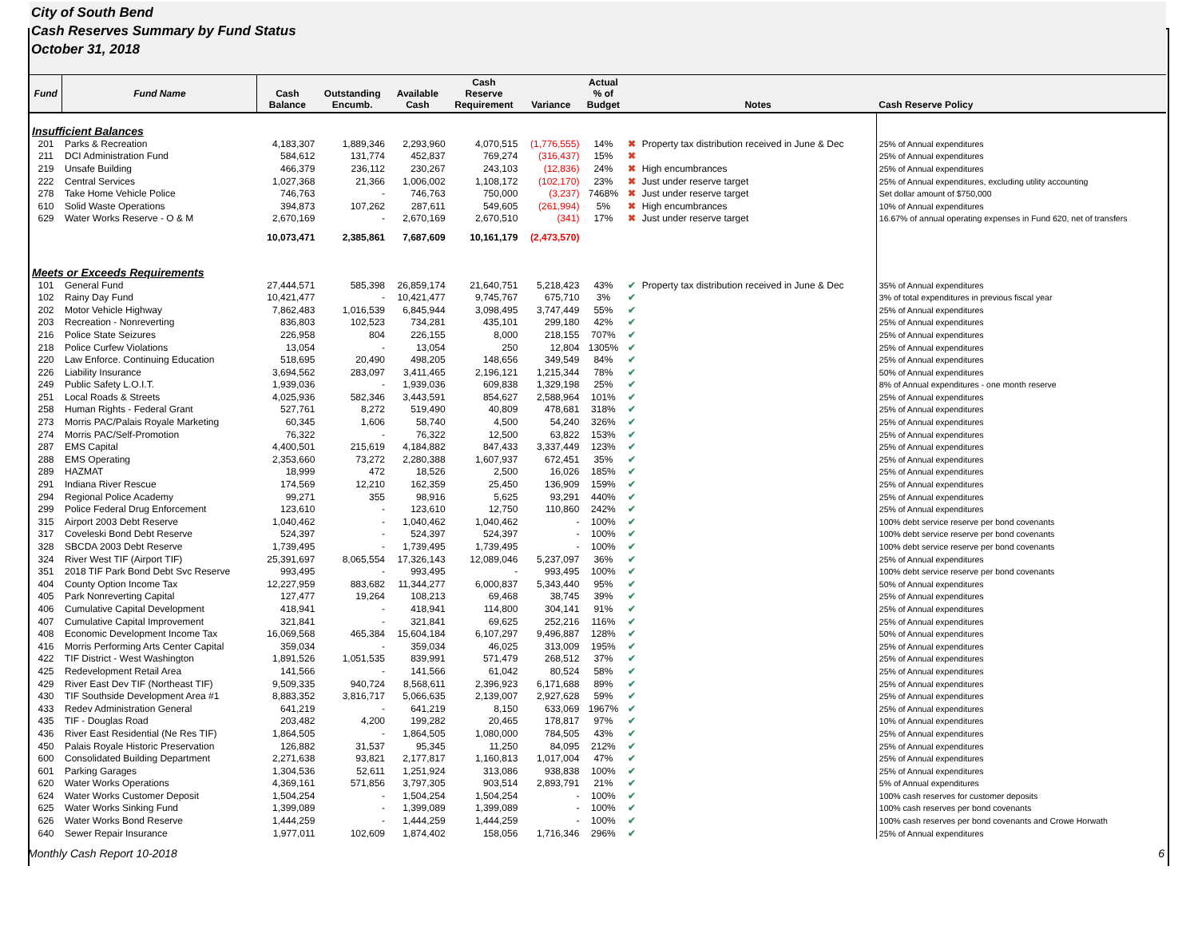City of South Bend
Cash Reserves Summary by Fund Status
October 31, 2018
| Fund | Fund Name | Cash Balance | Outstanding Encumb. | Available Cash | Cash Reserve Requirement | Variance | Actual % of Budget | | Notes | Cash Reserve Policy |
| --- | --- | --- | --- | --- | --- | --- | --- | --- | --- | --- |
| Insufficient Balances | | | | | | | | | | |
| 201 | Parks & Recreation | 4,183,307 | 1,889,346 | 2,293,960 | 4,070,515 | (1,776,555) | 14% | ✖ | Property tax distribution received in June & Dec | 25% of Annual expenditures |
| 211 | DCI Administration Fund | 584,612 | 131,774 | 452,837 | 769,274 | (316,437) | 15% | ✖ | | 25% of Annual expenditures |
| 219 | Unsafe Building | 466,379 | 236,112 | 230,267 | 243,103 | (12,836) | 24% | ✖ | High encumbrances | 25% of Annual expenditures |
| 222 | Central Services | 1,027,368 | 21,366 | 1,006,002 | 1,108,172 | (102,170) | 23% | ✖ | Just under reserve target | 25% of Annual expenditures, excluding utility accounting |
| 278 | Take Home Vehicle Police | 746,763 | - | 746,763 | 750,000 | (3,237) | 7468% | ✖ | Just under reserve target | Set dollar amount of $750,000 |
| 610 | Solid Waste Operations | 394,873 | 107,262 | 287,611 | 549,605 | (261,994) | 5% | ✖ | High encumbrances | 10% of Annual expenditures |
| 629 | Water Works Reserve - O & M | 2,670,169 | - | 2,670,169 | 2,670,510 | (341) | 17% | ✖ | Just under reserve target | 16.67% of annual operating expenses in Fund 620, net of transfers |
| | | 10,073,471 | 2,385,861 | 7,687,609 | 10,161,179 | (2,473,570) | | | | |
| Meets or Exceeds Requirements | | | | | | | | | | |
| 101 | General Fund | 27,444,571 | 585,398 | 26,859,174 | 21,640,751 | 5,218,423 | 43% | ✔ | Property tax distribution received in June & Dec | 35% of Annual expenditures |
| 102 | Rainy Day Fund | 10,421,477 | - | 10,421,477 | 9,745,767 | 675,710 | 3% | ✔ | | 3% of total expenditures in previous fiscal year |
| 202 | Motor Vehicle Highway | 7,862,483 | 1,016,539 | 6,845,944 | 3,098,495 | 3,747,449 | 55% | ✔ | | 25% of Annual expenditures |
| 203 | Recreation - Nonreverting | 836,803 | 102,523 | 734,281 | 435,101 | 299,180 | 42% | ✔ | | 25% of Annual expenditures |
| 216 | Police State Seizures | 226,958 | 804 | 226,155 | 8,000 | 218,155 | 707% | ✔ | | 25% of Annual expenditures |
| 218 | Police Curfew Violations | 13,054 | - | 13,054 | 250 | 12,804 | 1305% | ✔ | | 25% of Annual expenditures |
| 220 | Law Enforce. Continuing Education | 518,695 | 20,490 | 498,205 | 148,656 | 349,549 | 84% | ✔ | | 25% of Annual expenditures |
| 226 | Liability Insurance | 3,694,562 | 283,097 | 3,411,465 | 2,196,121 | 1,215,344 | 78% | ✔ | | 50% of Annual expenditures |
| 249 | Public Safety L.O.I.T. | 1,939,036 | - | 1,939,036 | 609,838 | 1,329,198 | 25% | ✔ | | 8% of Annual expenditures - one month reserve |
| 251 | Local Roads & Streets | 4,025,936 | 582,346 | 3,443,591 | 854,627 | 2,588,964 | 101% | ✔ | | 25% of Annual expenditures |
| 258 | Human Rights - Federal Grant | 527,761 | 8,272 | 519,490 | 40,809 | 478,681 | 318% | ✔ | | 25% of Annual expenditures |
| 273 | Morris PAC/Palais Royale Marketing | 60,345 | 1,606 | 58,740 | 4,500 | 54,240 | 326% | ✔ | | 25% of Annual expenditures |
| 274 | Morris PAC/Self-Promotion | 76,322 | - | 76,322 | 12,500 | 63,822 | 153% | ✔ | | 25% of Annual expenditures |
| 287 | EMS Capital | 4,400,501 | 215,619 | 4,184,882 | 847,433 | 3,337,449 | 123% | ✔ | | 25% of Annual expenditures |
| 288 | EMS Operating | 2,353,660 | 73,272 | 2,280,388 | 1,607,937 | 672,451 | 35% | ✔ | | 25% of Annual expenditures |
| 289 | HAZMAT | 18,999 | 472 | 18,526 | 2,500 | 16,026 | 185% | ✔ | | 25% of Annual expenditures |
| 291 | Indiana River Rescue | 174,569 | 12,210 | 162,359 | 25,450 | 136,909 | 159% | ✔ | | 25% of Annual expenditures |
| 294 | Regional Police Academy | 99,271 | 355 | 98,916 | 5,625 | 93,291 | 440% | ✔ | | 25% of Annual expenditures |
| 299 | Police Federal Drug Enforcement | 123,610 | - | 123,610 | 12,750 | 110,860 | 242% | ✔ | | 25% of Annual expenditures |
| 315 | Airport 2003 Debt Reserve | 1,040,462 | - | 1,040,462 | 1,040,462 | - | 100% | ✔ | | 100% debt service reserve per bond covenants |
| 317 | Coveleski Bond Debt Reserve | 524,397 | - | 524,397 | 524,397 | - | 100% | ✔ | | 100% debt service reserve per bond covenants |
| 328 | SBCDA 2003 Debt Reserve | 1,739,495 | - | 1,739,495 | 1,739,495 | - | 100% | ✔ | | 100% debt service reserve per bond covenants |
| 324 | River West TIF (Airport TIF) | 25,391,697 | 8,065,554 | 17,326,143 | 12,089,046 | 5,237,097 | 36% | ✔ | | 25% of Annual expenditures |
| 351 | 2018 TIF Park Bond Debt Svc Reserve | 993,495 | - | 993,495 | - | 993,495 | 100% | ✔ | | 100% debt service reserve per bond covenants |
| 404 | County Option Income Tax | 12,227,959 | 883,682 | 11,344,277 | 6,000,837 | 5,343,440 | 95% | ✔ | | 50% of Annual expenditures |
| 405 | Park Nonreverting Capital | 127,477 | 19,264 | 108,213 | 69,468 | 38,745 | 39% | ✔ | | 25% of Annual expenditures |
| 406 | Cumulative Capital Development | 418,941 | - | 418,941 | 114,800 | 304,141 | 91% | ✔ | | 25% of Annual expenditures |
| 407 | Cumulative Capital Improvement | 321,841 | - | 321,841 | 69,625 | 252,216 | 116% | ✔ | | 25% of Annual expenditures |
| 408 | Economic Development Income Tax | 16,069,568 | 465,384 | 15,604,184 | 6,107,297 | 9,496,887 | 128% | ✔ | | 50% of Annual expenditures |
| 416 | Morris Performing Arts Center Capital | 359,034 | - | 359,034 | 46,025 | 313,009 | 195% | ✔ | | 25% of Annual expenditures |
| 422 | TIF District - West Washington | 1,891,526 | 1,051,535 | 839,991 | 571,479 | 268,512 | 37% | ✔ | | 25% of Annual expenditures |
| 425 | Redevelopment Retail Area | 141,566 | - | 141,566 | 61,042 | 80,524 | 58% | ✔ | | 25% of Annual expenditures |
| 429 | River East Dev TIF (Northeast TIF) | 9,509,335 | 940,724 | 8,568,611 | 2,396,923 | 6,171,688 | 89% | ✔ | | 25% of Annual expenditures |
| 430 | TIF Southside Development Area #1 | 8,883,352 | 3,816,717 | 5,066,635 | 2,139,007 | 2,927,628 | 59% | ✔ | | 25% of Annual expenditures |
| 433 | Redev Administration General | 641,219 | - | 641,219 | 8,150 | 633,069 | 1967% | ✔ | | 25% of Annual expenditures |
| 435 | TIF - Douglas Road | 203,482 | 4,200 | 199,282 | 20,465 | 178,817 | 97% | ✔ | | 10% of Annual expenditures |
| 436 | River East Residential (Ne Res TIF) | 1,864,505 | - | 1,864,505 | 1,080,000 | 784,505 | 43% | ✔ | | 25% of Annual expenditures |
| 450 | Palais Royale Historic Preservation | 126,882 | 31,537 | 95,345 | 11,250 | 84,095 | 212% | ✔ | | 25% of Annual expenditures |
| 600 | Consolidated Building Department | 2,271,638 | 93,821 | 2,177,817 | 1,160,813 | 1,017,004 | 47% | ✔ | | 25% of Annual expenditures |
| 601 | Parking Garages | 1,304,536 | 52,611 | 1,251,924 | 313,086 | 938,838 | 100% | ✔ | | 25% of Annual expenditures |
| 620 | Water Works Operations | 4,369,161 | 571,856 | 3,797,305 | 903,514 | 2,893,791 | 21% | ✔ | | 5% of Annual expenditures |
| 624 | Water Works Customer Deposit | 1,504,254 | - | 1,504,254 | 1,504,254 | - | 100% | ✔ | | 100% cash reserves for customer deposits |
| 625 | Water Works Sinking Fund | 1,399,089 | - | 1,399,089 | 1,399,089 | - | 100% | ✔ | | 100% cash reserves per bond covenants |
| 626 | Water Works Bond Reserve | 1,444,259 | - | 1,444,259 | 1,444,259 | - | 100% | ✔ | | 100% cash reserves per bond covenants and Crowe Horwath |
| 640 | Sewer Repair Insurance | 1,977,011 | 102,609 | 1,874,402 | 158,056 | 1,716,346 | 296% | ✔ | | 25% of Annual expenditures |
Monthly Cash Report 10-2018 6